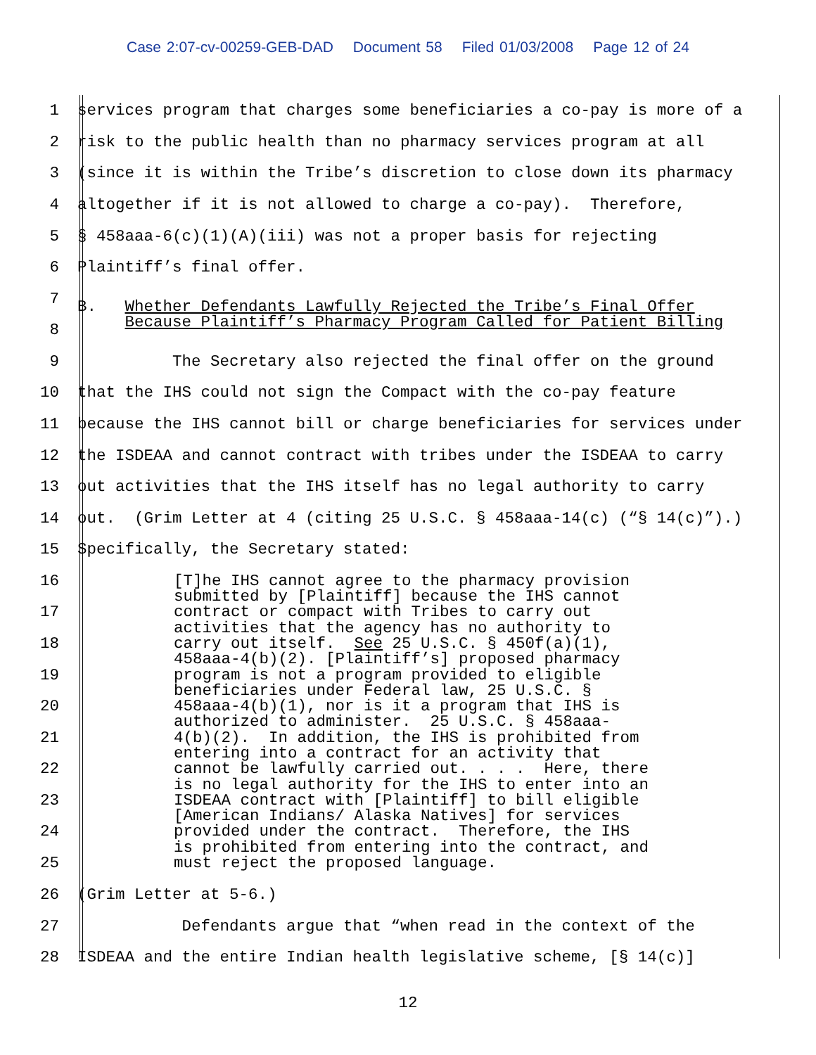Case 2:07-cv-00259-GEB-DAD Document 58 Filed 01/03/2008 Page 12 of 24
1
services program that charges some beneficiaries a co-pay is more of a
2
risk to the public health than no pharmacy services program at all
3
(since it is within the Tribe’s discretion to close down its pharmacy
4
altogether if it is not allowed to charge a co-pay). Therefore,
5
§ 458aaa-6(c)(1)(A)(iii) was not a proper basis for rejecting
6
Plaintiff’s final offer.
7
8
B. Whether Defendants Lawfully Rejected the Tribe’s Final Offer Because Plaintiff’s Pharmacy Program Called for Patient Billing
9
The Secretary also rejected the final offer on the ground
10
that the IHS could not sign the Compact with the co-pay feature
11
because the IHS cannot bill or charge beneficiaries for services under
12
the ISDEAA and cannot contract with tribes under the ISDEAA to carry
13
out activities that the IHS itself has no legal authority to carry
14
out. (Grim Letter at 4 (citing 25 U.S.C. § 458aaa-14(c) (“§ 14(c)”).)
15
Specifically, the Secretary stated:
16
17
18
19
20
21
22
23
24
25
[T]he IHS cannot agree to the pharmacy provision submitted by [Plaintiff] because the IHS cannot contract or compact with Tribes to carry out activities that the agency has no authority to carry out itself. See 25 U.S.C. § 450f(a)(1), 458aaa-4(b)(2). [Plaintiff’s] proposed pharmacy program is not a program provided to eligible beneficiaries under Federal law, 25 U.S.C. § 458aaa-4(b)(1), nor is it a program that IHS is authorized to administer. 25 U.S.C. § 458aaa- 4(b)(2). In addition, the IHS is prohibited from entering into a contract for an activity that cannot be lawfully carried out. . . . Here, there is no legal authority for the IHS to enter into an ISDEAA contract with [Plaintiff] to bill eligible [American Indians/ Alaska Natives] for services provided under the contract. Therefore, the IHS is prohibited from entering into the contract, and must reject the proposed language.
26
(Grim Letter at 5-6.)
27
Defendants argue that “when read in the context of the
28
ISDEAA and the entire Indian health legislative scheme, [§ 14(c)]
12